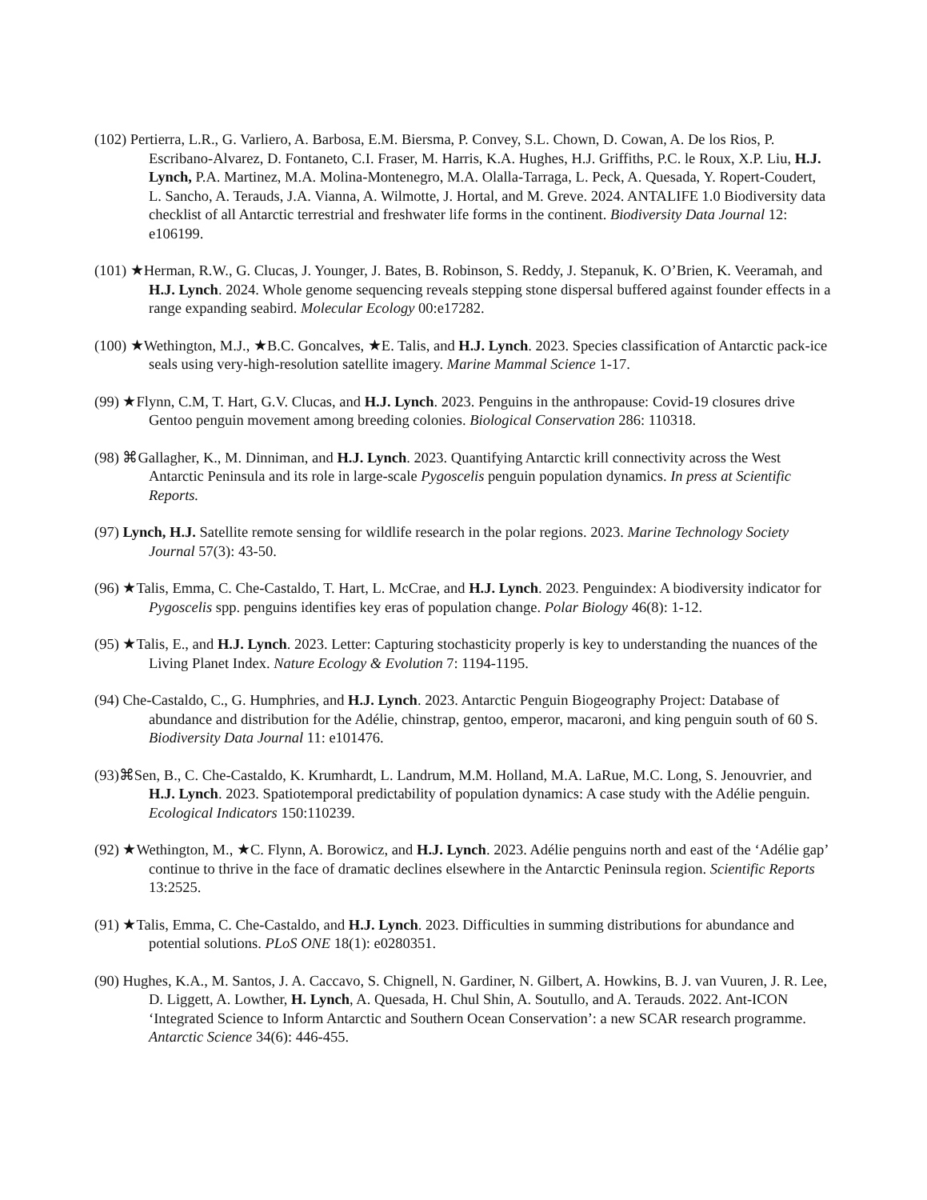(102) Pertierra, L.R., G. Varliero, A. Barbosa, E.M. Biersma, P. Convey, S.L. Chown, D. Cowan, A. De los Rios, P. Escribano-Alvarez, D. Fontaneto, C.I. Fraser, M. Harris, K.A. Hughes, H.J. Griffiths, P.C. le Roux, X.P. Liu, H.J. Lynch, P.A. Martinez, M.A. Molina-Montenegro, M.A. Olalla-Tarraga, L. Peck, A. Quesada, Y. Ropert-Coudert, L. Sancho, A. Terauds, J.A. Vianna, A. Wilmotte, J. Hortal, and M. Greve. 2024. ANTALIFE 1.0 Biodiversity data checklist of all Antarctic terrestrial and freshwater life forms in the continent. Biodiversity Data Journal 12: e106199.
(101) ★Herman, R.W., G. Clucas, J. Younger, J. Bates, B. Robinson, S. Reddy, J. Stepanuk, K. O’Brien, K. Veeramah, and H.J. Lynch. 2024. Whole genome sequencing reveals stepping stone dispersal buffered against founder effects in a range expanding seabird. Molecular Ecology 00:e17282.
(100) ★Wethington, M.J., ★B.C. Goncalves, ★E. Talis, and H.J. Lynch. 2023. Species classification of Antarctic pack-ice seals using very-high-resolution satellite imagery. Marine Mammal Science 1-17.
(99) ★Flynn, C.M, T. Hart, G.V. Clucas, and H.J. Lynch. 2023. Penguins in the anthropause: Covid-19 closures drive Gentoo penguin movement among breeding colonies. Biological Conservation 286: 110318.
(98) ⌘Gallagher, K., M. Dinniman, and H.J. Lynch. 2023. Quantifying Antarctic krill connectivity across the West Antarctic Peninsula and its role in large-scale Pygoscelis penguin population dynamics. In press at Scientific Reports.
(97) Lynch, H.J. Satellite remote sensing for wildlife research in the polar regions. 2023. Marine Technology Society Journal 57(3): 43-50.
(96) ★Talis, Emma, C. Che-Castaldo, T. Hart, L. McCrae, and H.J. Lynch. 2023. Penguindex: A biodiversity indicator for Pygoscelis spp. penguins identifies key eras of population change. Polar Biology 46(8): 1-12.
(95) ★Talis, E., and H.J. Lynch. 2023. Letter: Capturing stochasticity properly is key to understanding the nuances of the Living Planet Index. Nature Ecology & Evolution 7: 1194-1195.
(94) Che-Castaldo, C., G. Humphries, and H.J. Lynch. 2023. Antarctic Penguin Biogeography Project: Database of abundance and distribution for the Adélie, chinstrap, gentoo, emperor, macaroni, and king penguin south of 60 S. Biodiversity Data Journal 11: e101476.
(93)⌘Sen, B., C. Che-Castaldo, K. Krumhardt, L. Landrum, M.M. Holland, M.A. LaRue, M.C. Long, S. Jenouvrier, and H.J. Lynch. 2023. Spatiotemporal predictability of population dynamics: A case study with the Adélie penguin. Ecological Indicators 150:110239.
(92) ★Wethington, M., ★C. Flynn, A. Borowicz, and H.J. Lynch. 2023. Adélie penguins north and east of the ‘Adélie gap’ continue to thrive in the face of dramatic declines elsewhere in the Antarctic Peninsula region. Scientific Reports 13:2525.
(91) ★Talis, Emma, C. Che-Castaldo, and H.J. Lynch. 2023. Difficulties in summing distributions for abundance and potential solutions. PLoS ONE 18(1): e0280351.
(90) Hughes, K.A., M. Santos, J. A. Caccavo, S. Chignell, N. Gardiner, N. Gilbert, A. Howkins, B. J. van Vuuren, J. R. Lee, D. Liggett, A. Lowther, H. Lynch, A. Quesada, H. Chul Shin, A. Soutullo, and A. Terauds. 2022. Ant-ICON ‘Integrated Science to Inform Antarctic and Southern Ocean Conservation’: a new SCAR research programme. Antarctic Science 34(6): 446-455.